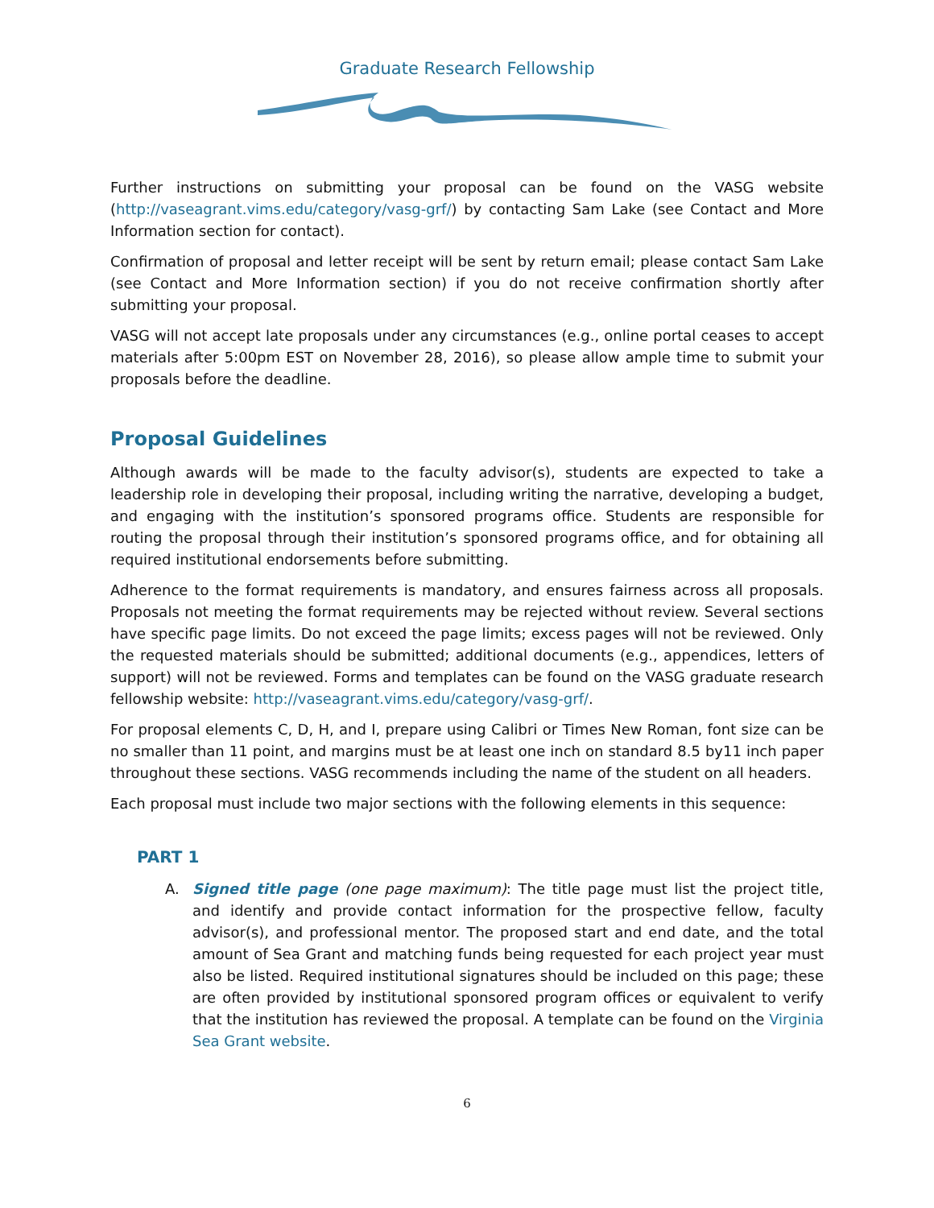Graduate Research Fellowship
Further instructions on submitting your proposal can be found on the VASG website (http://vaseagrant.vims.edu/category/vasg-grf/) by contacting Sam Lake (see Contact and More Information section for contact).
Confirmation of proposal and letter receipt will be sent by return email; please contact Sam Lake (see Contact and More Information section) if you do not receive confirmation shortly after submitting your proposal.
VASG will not accept late proposals under any circumstances (e.g., online portal ceases to accept materials after 5:00pm EST on November 28, 2016), so please allow ample time to submit your proposals before the deadline.
Proposal Guidelines
Although awards will be made to the faculty advisor(s), students are expected to take a leadership role in developing their proposal, including writing the narrative, developing a budget, and engaging with the institution’s sponsored programs office. Students are responsible for routing the proposal through their institution’s sponsored programs office, and for obtaining all required institutional endorsements before submitting.
Adherence to the format requirements is mandatory, and ensures fairness across all proposals. Proposals not meeting the format requirements may be rejected without review. Several sections have specific page limits. Do not exceed the page limits; excess pages will not be reviewed. Only the requested materials should be submitted; additional documents (e.g., appendices, letters of support) will not be reviewed. Forms and templates can be found on the VASG graduate research fellowship website: http://vaseagrant.vims.edu/category/vasg-grf/.
For proposal elements C, D, H, and I, prepare using Calibri or Times New Roman, font size can be no smaller than 11 point, and margins must be at least one inch on standard 8.5 by11 inch paper throughout these sections. VASG recommends including the name of the student on all headers.
Each proposal must include two major sections with the following elements in this sequence:
PART 1
A. Signed title page (one page maximum): The title page must list the project title, and identify and provide contact information for the prospective fellow, faculty advisor(s), and professional mentor. The proposed start and end date, and the total amount of Sea Grant and matching funds being requested for each project year must also be listed. Required institutional signatures should be included on this page; these are often provided by institutional sponsored program offices or equivalent to verify that the institution has reviewed the proposal. A template can be found on the Virginia Sea Grant website.
6